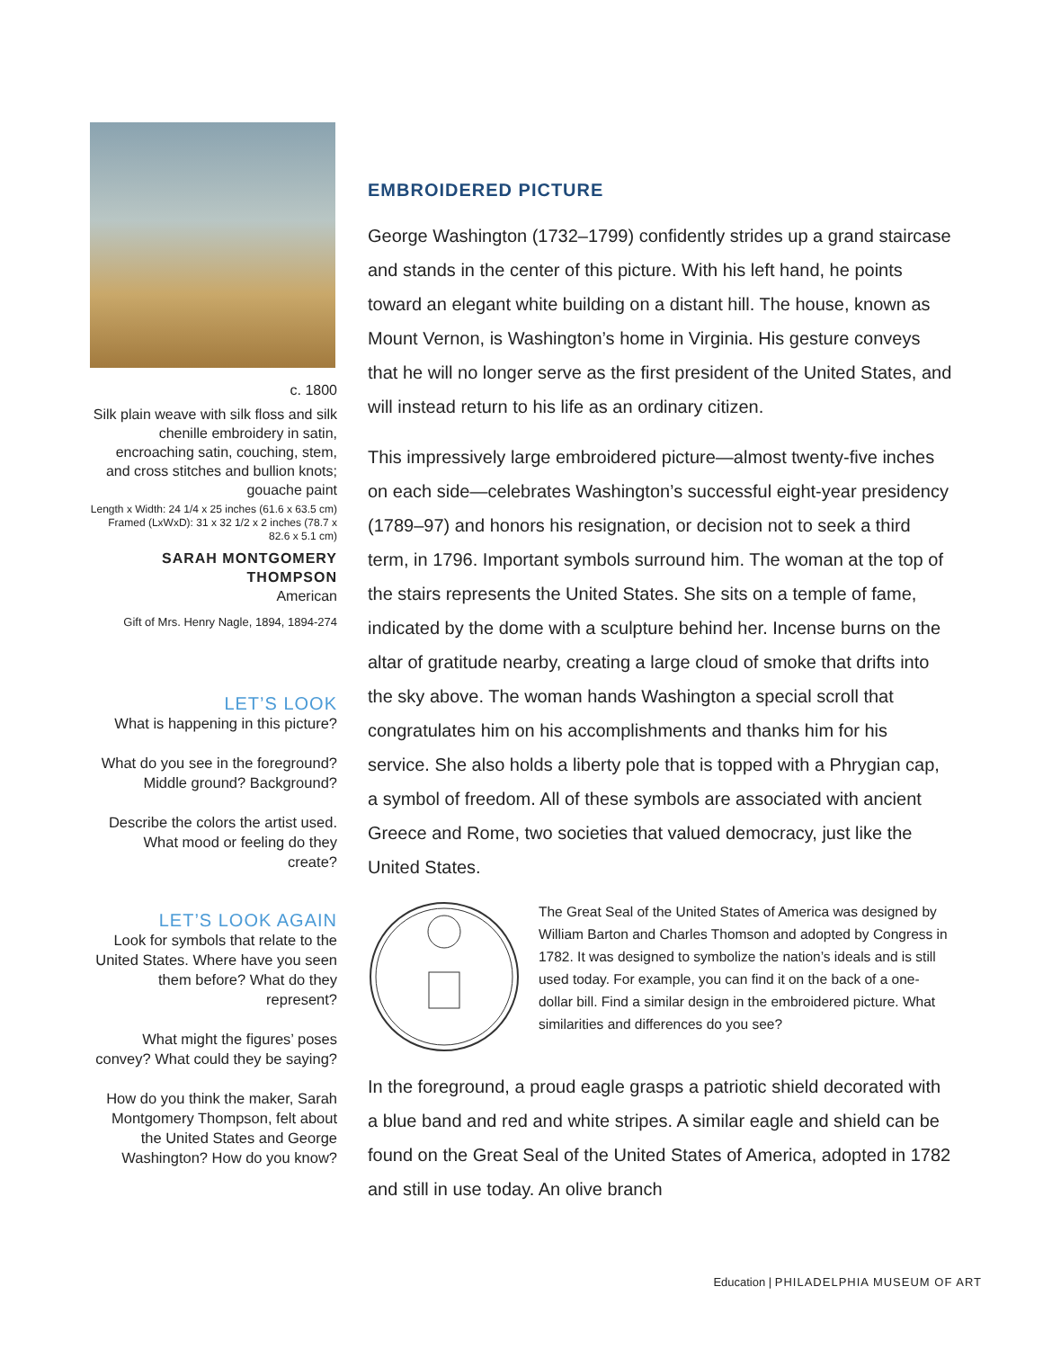c. 1800
Silk plain weave with silk floss and silk chenille embroidery in satin, encroaching satin, couching, stem, and cross stitches and bullion knots; gouache paint
Length x Width: 24 1/4 x 25 inches (61.6 x 63.5 cm) Framed (LxWxD): 31 x 32 1/2 x 2 inches (78.7 x 82.6 x 5.1 cm)
SARAH MONTGOMERY THOMPSON
American
Gift of Mrs. Henry Nagle, 1894, 1894-274
LET’S LOOK
What is happening in this picture?
What do you see in the foreground? Middle ground? Background?
Describe the colors the artist used. What mood or feeling do they create?
LET’S LOOK AGAIN
Look for symbols that relate to the United States. Where have you seen them before? What do they represent?
What might the figures’ poses convey? What could they be saying?
How do you think the maker, Sarah Montgomery Thompson, felt about the United States and George Washington? How do you know?
EMBROIDERED PICTURE
George Washington (1732–1799) confidently strides up a grand staircase and stands in the center of this picture. With his left hand, he points toward an elegant white building on a distant hill. The house, known as Mount Vernon, is Washington’s home in Virginia. His gesture conveys that he will no longer serve as the first president of the United States, and will instead return to his life as an ordinary citizen.
This impressively large embroidered picture—almost twenty-five inches on each side—celebrates Washington’s successful eight-year presidency (1789–97) and honors his resignation, or decision not to seek a third term, in 1796. Important symbols surround him. The woman at the top of the stairs represents the United States. She sits on a temple of fame, indicated by the dome with a sculpture behind her. Incense burns on the altar of gratitude nearby, creating a large cloud of smoke that drifts into the sky above. The woman hands Washington a special scroll that congratulates him on his accomplishments and thanks him for his service. She also holds a liberty pole that is topped with a Phrygian cap, a symbol of freedom. All of these symbols are associated with ancient Greece and Rome, two societies that valued democracy, just like the United States.
The Great Seal of the United States of America was designed by William Barton and Charles Thomson and adopted by Congress in 1782. It was designed to symbolize the nation’s ideals and is still used today. For example, you can find it on the back of a one-dollar bill. Find a similar design in the embroidered picture. What similarities and differences do you see?
In the foreground, a proud eagle grasps a patriotic shield decorated with a blue band and red and white stripes. A similar eagle and shield can be found on the Great Seal of the United States of America, adopted in 1782 and still in use today. An olive branch
Education | PHILADELPHIA MUSEUM OF ART